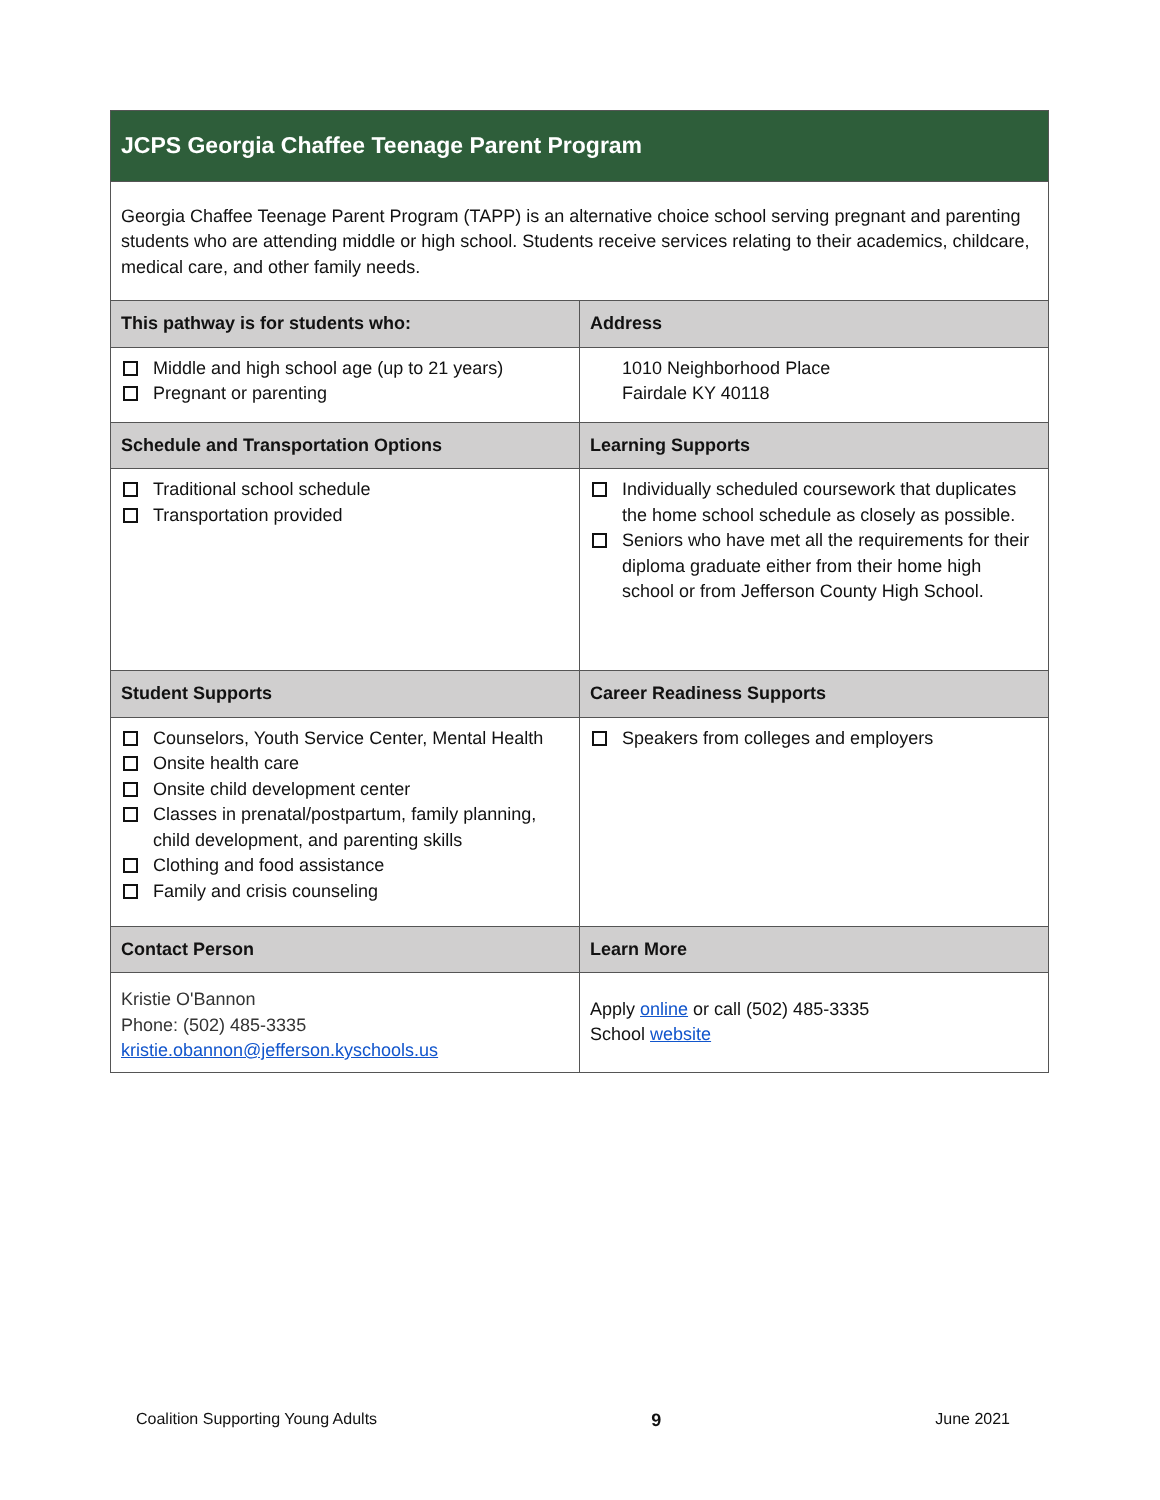| JCPS Georgia Chaffee Teenage Parent Program | |
| Georgia Chaffee Teenage Parent Program (TAPP) is an alternative choice school serving pregnant and parenting students who are attending middle or high school. Students receive services relating to their academics, childcare, medical care, and other family needs. | |
| This pathway is for students who: | Address |
| Middle and high school age (up to 21 years) Pregnant or parenting | 1010 Neighborhood Place Fairdale KY 40118 |
| Schedule and Transportation Options | Learning Supports |
| Traditional school schedule Transportation provided | Individually scheduled coursework that duplicates the home school schedule as closely as possible. Seniors who have met all the requirements for their diploma graduate either from their home high school or from Jefferson County High School. |
| Student Supports | Career Readiness Supports |
| Counselors, Youth Service Center, Mental Health Onsite health care Onsite child development center Classes in prenatal/postpartum, family planning, child development, and parenting skills Clothing and food assistance Family and crisis counseling | Speakers from colleges and employers |
| Contact Person | Learn More |
| Kristie O'Bannon Phone: (502) 485-3335 kristie.obannon@jefferson.kyschools.us | Apply online or call (502) 485-3335 School website |
Coalition Supporting Young Adults 9 June 2021